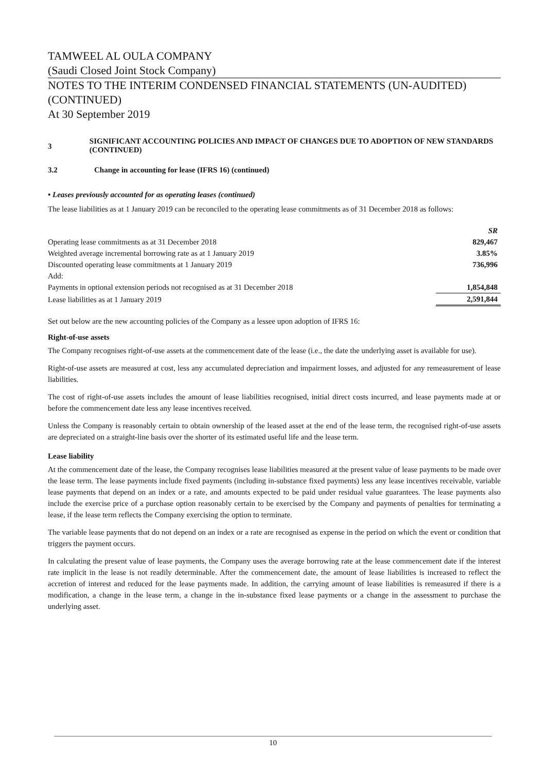TAMWEEL AL OULA COMPANY
(Saudi Closed Joint Stock Company)
NOTES TO THE INTERIM CONDENSED FINANCIAL STATEMENTS (UN-AUDITED) (CONTINUED)
At 30 September 2019
3
SIGNIFICANT ACCOUNTING POLICIES AND IMPACT OF CHANGES DUE TO ADOPTION OF NEW STANDARDS (CONTINUED)
3.2 Change in accounting for lease (IFRS 16) (continued)
• Leases previously accounted for as operating leases (continued)
The lease liabilities as at 1 January 2019 can be reconciled to the operating lease commitments as of 31 December 2018 as follows:
| | SR |
| Operating lease commitments as at 31 December 2018 | 829,467 |
| Weighted average incremental borrowing rate as at 1 January 2019 | 3.85% |
| Discounted operating lease commitments at 1 January 2019 | 736,996 |
| Add: | |
| Payments in optional extension periods not recognised as at 31 December 2018 | 1,854,848 |
| Lease liabilities as at 1 January 2019 | 2,591,844 |
Set out below are the new accounting policies of the Company as a lessee upon adoption of IFRS 16:
Right-of-use assets
The Company recognises right-of-use assets at the commencement date of the lease (i.e., the date the underlying asset is available for use).
Right-of-use assets are measured at cost, less any accumulated depreciation and impairment losses, and adjusted for any remeasurement of lease liabilities.
The cost of right-of-use assets includes the amount of lease liabilities recognised, initial direct costs incurred, and lease payments made at or before the commencement date less any lease incentives received.
Unless the Company is reasonably certain to obtain ownership of the leased asset at the end of the lease term, the recognised right-of-use assets are depreciated on a straight-line basis over the shorter of its estimated useful life and the lease term.
Lease liability
At the commencement date of the lease, the Company recognises lease liabilities measured at the present value of lease payments to be made over the lease term. The lease payments include fixed payments (including in-substance fixed payments) less any lease incentives receivable, variable lease payments that depend on an index or a rate, and amounts expected to be paid under residual value guarantees. The lease payments also include the exercise price of a purchase option reasonably certain to be exercised by the Company and payments of penalties for terminating a lease, if the lease term reflects the Company exercising the option to terminate.
The variable lease payments that do not depend on an index or a rate are recognised as expense in the period on which the event or condition that triggers the payment occurs.
In calculating the present value of lease payments, the Company uses the average borrowing rate at the lease commencement date if the interest rate implicit in the lease is not readily determinable. After the commencement date, the amount of lease liabilities is increased to reflect the accretion of interest and reduced for the lease payments made. In addition, the carrying amount of lease liabilities is remeasured if there is a modification, a change in the lease term, a change in the in-substance fixed lease payments or a change in the assessment to purchase the underlying asset.
10